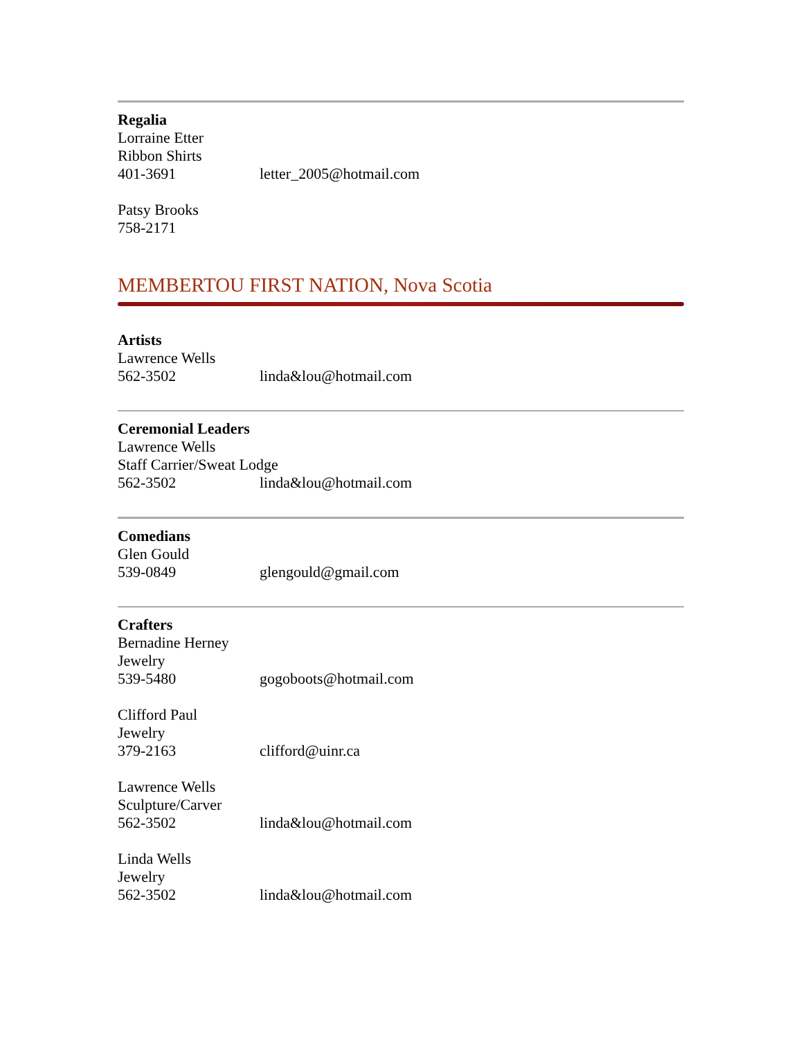Regalia
Lorraine Etter
Ribbon Shirts
401-3691 letter_2005@hotmail.com
Patsy Brooks
758-2171
MEMBERTOU FIRST NATION, Nova Scotia
Artists
Lawrence Wells
562-3502 linda&lou@hotmail.com
Ceremonial Leaders
Lawrence Wells
Staff Carrier/Sweat Lodge
562-3502 linda&lou@hotmail.com
Comedians
Glen Gould
539-0849 glengould@gmail.com
Crafters
Bernadine Herney
Jewelry
539-5480 gogoboots@hotmail.com
Clifford Paul
Jewelry
379-2163 clifford@uinr.ca
Lawrence Wells
Sculpture/Carver
562-3502 linda&lou@hotmail.com
Linda Wells
Jewelry
562-3502 linda&lou@hotmail.com